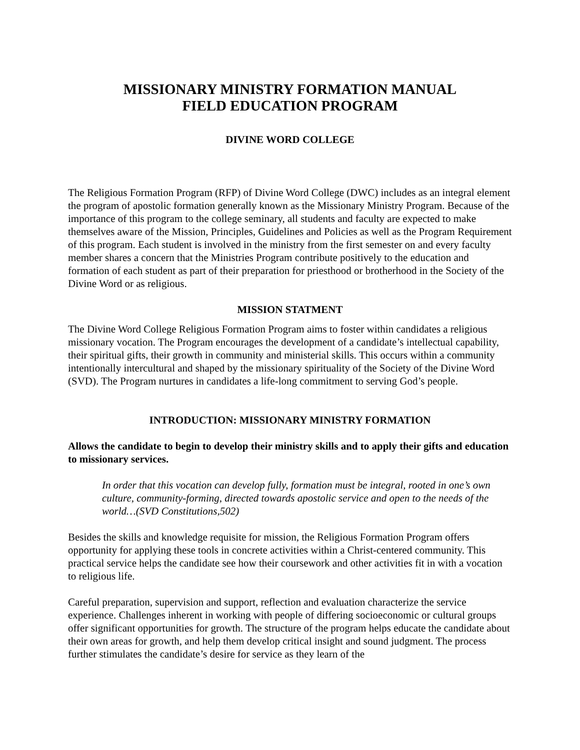MISSIONARY MINISTRY FORMATION MANUAL
FIELD EDUCATION PROGRAM
DIVINE WORD COLLEGE
The Religious Formation Program (RFP) of Divine Word College (DWC) includes as an integral element the program of apostolic formation generally known as the Missionary Ministry Program. Because of the importance of this program to the college seminary, all students and faculty are expected to make themselves aware of the Mission, Principles, Guidelines and Policies as well as the Program Requirement of this program. Each student is involved in the ministry from the first semester on and every faculty member shares a concern that the Ministries Program contribute positively to the education and formation of each student as part of their preparation for priesthood or brotherhood in the Society of the Divine Word or as religious.
MISSION STATMENT
The Divine Word College Religious Formation Program aims to foster within candidates a religious missionary vocation. The Program encourages the development of a candidate’s intellectual capability, their spiritual gifts, their growth in community and ministerial skills. This occurs within a community intentionally intercultural and shaped by the missionary spirituality of the Society of the Divine Word (SVD). The Program nurtures in candidates a life-long commitment to serving God’s people.
INTRODUCTION: MISSIONARY MINISTRY FORMATION
Allows the candidate to begin to develop their ministry skills and to apply their gifts and education to missionary services.
In order that this vocation can develop fully, formation must be integral, rooted in one’s own culture, community-forming, directed towards apostolic service and open to the needs of the world…(SVD Constitutions,502)
Besides the skills and knowledge requisite for mission, the Religious Formation Program offers opportunity for applying these tools in concrete activities within a Christ-centered community. This practical service helps the candidate see how their coursework and other activities fit in with a vocation to religious life.
Careful preparation, supervision and support, reflection and evaluation characterize the service experience. Challenges inherent in working with people of differing socioeconomic or cultural groups offer significant opportunities for growth. The structure of the program helps educate the candidate about their own areas for growth, and help them develop critical insight and sound judgment. The process further stimulates the candidate’s desire for service as they learn of the